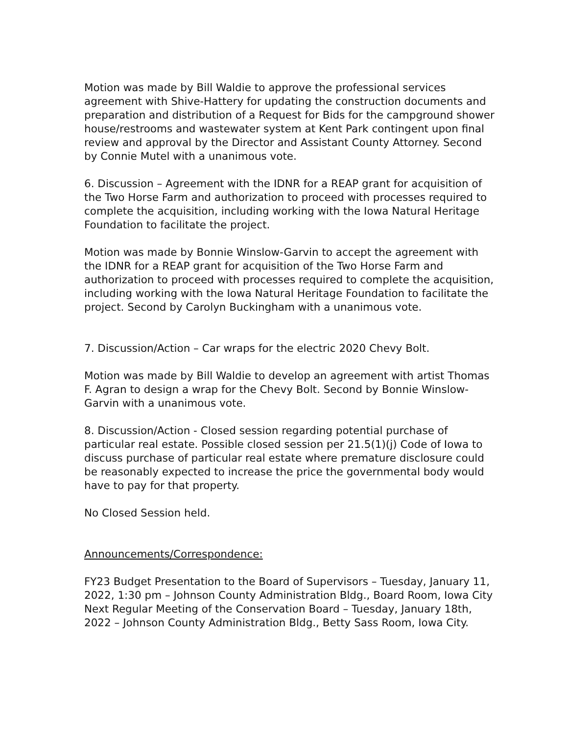Motion was made by Bill Waldie to approve the professional services agreement with Shive-Hattery for updating the construction documents and preparation and distribution of a Request for Bids for the campground shower house/restrooms and wastewater system at Kent Park contingent upon final review and approval by the Director and Assistant County Attorney. Second by Connie Mutel with a unanimous vote.
6. Discussion – Agreement with the IDNR for a REAP grant for acquisition of the Two Horse Farm and authorization to proceed with processes required to complete the acquisition, including working with the Iowa Natural Heritage Foundation to facilitate the project.
Motion was made by Bonnie Winslow-Garvin to accept the agreement with the IDNR for a REAP grant for acquisition of the Two Horse Farm and authorization to proceed with processes required to complete the acquisition, including working with the Iowa Natural Heritage Foundation to facilitate the project. Second by Carolyn Buckingham with a unanimous vote.
7. Discussion/Action – Car wraps for the electric 2020 Chevy Bolt.
Motion was made by Bill Waldie to develop an agreement with artist Thomas F. Agran to design a wrap for the Chevy Bolt. Second by Bonnie Winslow-Garvin with a unanimous vote.
8. Discussion/Action - Closed session regarding potential purchase of particular real estate. Possible closed session per 21.5(1)(j) Code of Iowa to discuss purchase of particular real estate where premature disclosure could be reasonably expected to increase the price the governmental body would have to pay for that property.
No Closed Session held.
Announcements/Correspondence:
FY23 Budget Presentation to the Board of Supervisors – Tuesday, January 11, 2022, 1:30 pm – Johnson County Administration Bldg., Board Room, Iowa City
Next Regular Meeting of the Conservation Board – Tuesday, January 18th, 2022 – Johnson County Administration Bldg., Betty Sass Room, Iowa City.